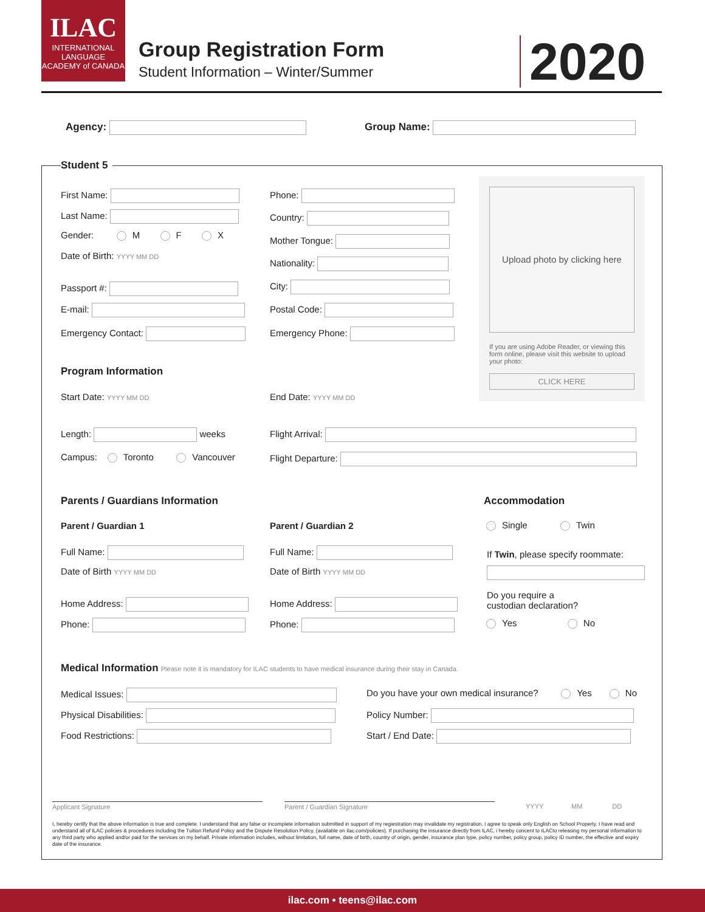ILAC
INTERNATIONAL
LANGUAGE
ACADEMY of CANADA
Group Registration Form
Student Information – Winter/Summer
2020
Agency: Group Name:
Student 5
First Name:
Last Name:
Gender: M F X
Date of Birth: YYYY MM DD
Passport #:
E-mail:
Emergency Contact:
Phone:
Country:
Mother Tongue:
Nationality:
City:
Postal Code:
Emergency Phone:
Upload photo by clicking here
If you are using Adobe Reader, or viewing this form online, please visit this website to upload your photo:
CLICK HERE
Program Information
Start Date: YYYY MM DD End Date: YYYY MM DD
Length: weeks Flight Arrival:
Campus: Toronto Vancouver Flight Departure:
Parents / Guardians Information Accommodation
Parent / Guardian 1 Parent / Guardian 2 Single Twin
Full Name: Full Name: If Twin, please specify roommate:
Date of Birth YYYY MM DD Date of Birth YYYY MM DD
Do you require a
custodian declaration?
Home Address: Home Address:
Phone: Phone: Yes No
Medical Information Please note it is mandatory for ILAC students to have medical insurance during their stay in Canada.
Medical Issues:
Physical Disabilities:
Food Restrictions:
Do you have your own medical insurance? Yes No
Policy Number:
Start / End Date:
Applicant Signature Parent / Guardian Signature YYYY MM DD
I, hereby certify that the above information is true and complete. I understand that any false or incomplete information submitted in support of my regiestration may invalidate my registration. I agree to speak only English on School Property. I have read and understand all of ILAC policies & procedures including the Tuition Refund Policy and the Dispute Resolution Policy. (available on ilac.com/policies). If purchasing the insurance directly from ILAC, i hereby concent to ILACto releasing my personal information to any third party who applied and/or paid for the services on my behalf. Private information includes, without limitation, full name, date of birth, country of origin, gender, insurance plan type, policy number, policy group, policy ID number, the effective and expiry date of the insurance.
ilac.com • teens@ilac.com